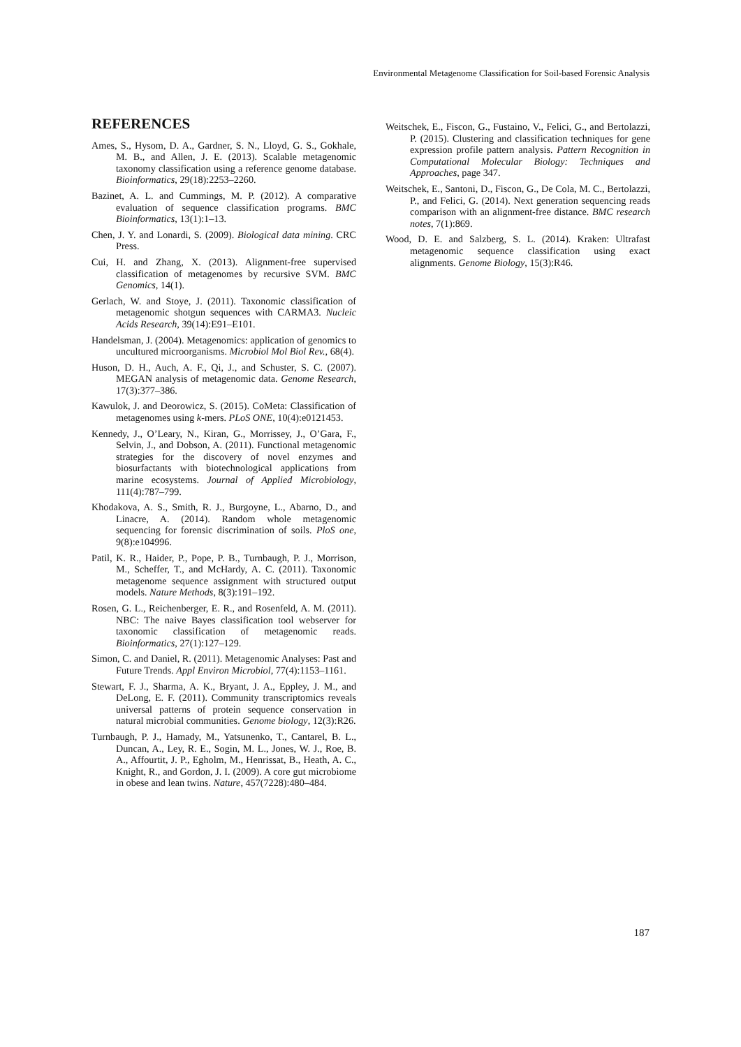Environmental Metagenome Classification for Soil-based Forensic Analysis
REFERENCES
Ames, S., Hysom, D. A., Gardner, S. N., Lloyd, G. S., Gokhale, M. B., and Allen, J. E. (2013). Scalable metagenomic taxonomy classification using a reference genome database. Bioinformatics, 29(18):2253–2260.
Bazinet, A. L. and Cummings, M. P. (2012). A comparative evaluation of sequence classification programs. BMC Bioinformatics, 13(1):1–13.
Chen, J. Y. and Lonardi, S. (2009). Biological data mining. CRC Press.
Cui, H. and Zhang, X. (2013). Alignment-free supervised classification of metagenomes by recursive SVM. BMC Genomics, 14(1).
Gerlach, W. and Stoye, J. (2011). Taxonomic classification of metagenomic shotgun sequences with CARMA3. Nucleic Acids Research, 39(14):E91–E101.
Handelsman, J. (2004). Metagenomics: application of genomics to uncultured microorganisms. Microbiol Mol Biol Rev., 68(4).
Huson, D. H., Auch, A. F., Qi, J., and Schuster, S. C. (2007). MEGAN analysis of metagenomic data. Genome Research, 17(3):377–386.
Kawulok, J. and Deorowicz, S. (2015). CoMeta: Classification of metagenomes using k-mers. PLoS ONE, 10(4):e0121453.
Kennedy, J., O’Leary, N., Kiran, G., Morrissey, J., O’Gara, F., Selvin, J., and Dobson, A. (2011). Functional metagenomic strategies for the discovery of novel enzymes and biosurfactants with biotechnological applications from marine ecosystems. Journal of Applied Microbiology, 111(4):787–799.
Khodakova, A. S., Smith, R. J., Burgoyne, L., Abarno, D., and Linacre, A. (2014). Random whole metagenomic sequencing for forensic discrimination of soils. PloS one, 9(8):e104996.
Patil, K. R., Haider, P., Pope, P. B., Turnbaugh, P. J., Morrison, M., Scheffer, T., and McHardy, A. C. (2011). Taxonomic metagenome sequence assignment with structured output models. Nature Methods, 8(3):191–192.
Rosen, G. L., Reichenberger, E. R., and Rosenfeld, A. M. (2011). NBC: The naive Bayes classification tool webserver for taxonomic classification of metagenomic reads. Bioinformatics, 27(1):127–129.
Simon, C. and Daniel, R. (2011). Metagenomic Analyses: Past and Future Trends. Appl Environ Microbiol, 77(4):1153–1161.
Stewart, F. J., Sharma, A. K., Bryant, J. A., Eppley, J. M., and DeLong, E. F. (2011). Community transcriptomics reveals universal patterns of protein sequence conservation in natural microbial communities. Genome biology, 12(3):R26.
Turnbaugh, P. J., Hamady, M., Yatsunenko, T., Cantarel, B. L., Duncan, A., Ley, R. E., Sogin, M. L., Jones, W. J., Roe, B. A., Affourtit, J. P., Egholm, M., Henrissat, B., Heath, A. C., Knight, R., and Gordon, J. I. (2009). A core gut microbiome in obese and lean twins. Nature, 457(7228):480–484.
Weitschek, E., Fiscon, G., Fustaino, V., Felici, G., and Bertolazzi, P. (2015). Clustering and classification techniques for gene expression profile pattern analysis. Pattern Recognition in Computational Molecular Biology: Techniques and Approaches, page 347.
Weitschek, E., Santoni, D., Fiscon, G., De Cola, M. C., Bertolazzi, P., and Felici, G. (2014). Next generation sequencing reads comparison with an alignment-free distance. BMC research notes, 7(1):869.
Wood, D. E. and Salzberg, S. L. (2014). Kraken: Ultrafast metagenomic sequence classification using exact alignments. Genome Biology, 15(3):R46.
187